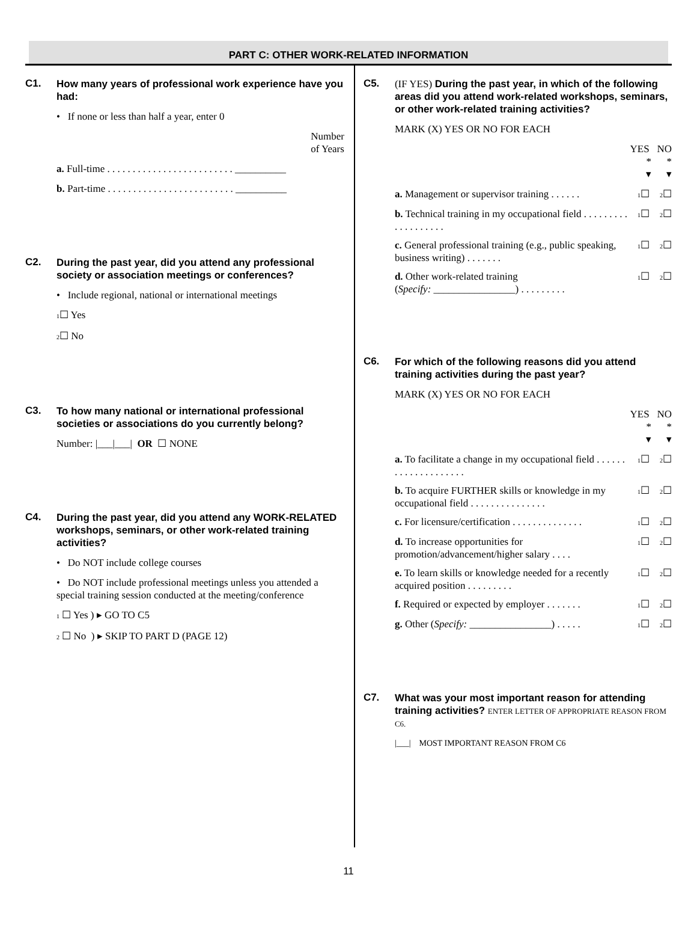PART C: OTHER WORK-RELATED INFORMATION
C1.
How many years of professional work experience have you had:
• If none or less than half a year, enter 0
Number
of Years
a. Full-time . . . . . . . . . . . . . . . . . . . . . . . . . __________
b. Part-time . . . . . . . . . . . . . . . . . . . . . . . . . __________
C2.
During the past year, did you attend any professional society or association meetings or conferences?
• Include regional, national or international meetings
1☐ Yes
2☐ No
C3.
To how many national or international professional societies or associations do you currently belong?
Number: |___|___| OR ☐ NONE
C4.
During the past year, did you attend any WORK-RELATED workshops, seminars, or other work-related training activities?
• Do NOT include college courses
• Do NOT include professional meetings unless you attended a special training session conducted at the meeting/conference
1 ☐ Yes ) ▸ GO TO C5
2 ☐ No ) ▸ SKIP TO PART D (PAGE 12)
C5.
(IF YES) During the past year, in which of the following areas did you attend work-related workshops, seminars, or other work-related training activities?
MARK (X) YES OR NO FOR EACH
YES NO
* *
▾ ▾
a. Management or supervisor training . . . . . . 1☐ 2☐
b. Technical training in my occupational field . . . . . . . . . . . . . . . . . . . 1☐ 2☐
c. General professional training (e.g., public speaking, business writing) . . . . . . . 1☐ 2☐
d. Other work-related training
(Specify: ________________) . . . . . . . . . 1☐ 2☐
C6.
For which of the following reasons did you attend training activities during the past year?
MARK (X) YES OR NO FOR EACH
YES NO
* *
▾ ▾
a. To facilitate a change in my occupational field . . . . . . . . . . . . . . . . . . . . 1☐ 2☐
b. To acquire FURTHER skills or knowledge in my occupational field . . . . . . . . . . . . . . . 1☐ 2☐
c. For licensure/certification . . . . . . . . . . . . . . 1☐ 2☐
d. To increase opportunities for promotion/advancement/higher salary . . . . 1☐ 2☐
e. To learn skills or knowledge needed for a recently acquired position . . . . . . . . . 1☐ 2☐
f. Required or expected by employer . . . . . . . 1☐ 2☐
g. Other (Specify: ________________) . . . . . 1☐ 2☐
C7.
What was your most important reason for attending training activities? ENTER LETTER OF APPROPRIATE REASON FROM C6.
|___| MOST IMPORTANT REASON FROM C6
11